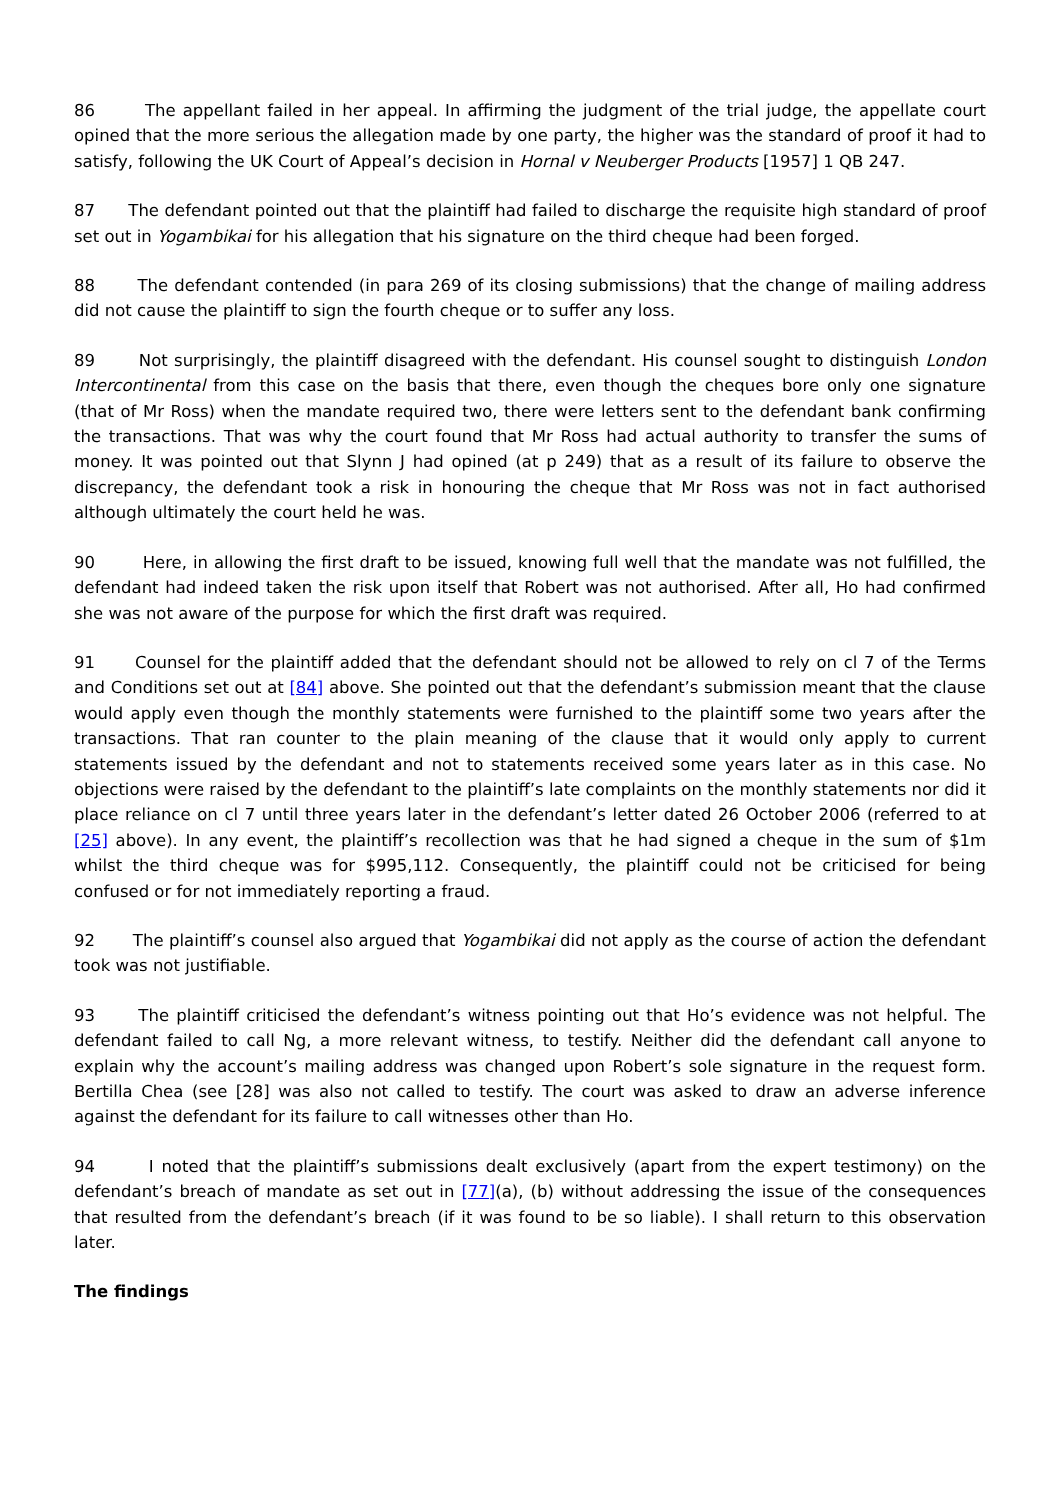86 The appellant failed in her appeal. In affirming the judgment of the trial judge, the appellate court opined that the more serious the allegation made by one party, the higher was the standard of proof it had to satisfy, following the UK Court of Appeal’s decision in Hornal v Neuberger Products [1957] 1 QB 247.
87 The defendant pointed out that the plaintiff had failed to discharge the requisite high standard of proof set out in Yogambikai for his allegation that his signature on the third cheque had been forged.
88 The defendant contended (in para 269 of its closing submissions) that the change of mailing address did not cause the plaintiff to sign the fourth cheque or to suffer any loss.
89 Not surprisingly, the plaintiff disagreed with the defendant. His counsel sought to distinguish London Intercontinental from this case on the basis that there, even though the cheques bore only one signature (that of Mr Ross) when the mandate required two, there were letters sent to the defendant bank confirming the transactions. That was why the court found that Mr Ross had actual authority to transfer the sums of money. It was pointed out that Slynn J had opined (at p 249) that as a result of its failure to observe the discrepancy, the defendant took a risk in honouring the cheque that Mr Ross was not in fact authorised although ultimately the court held he was.
90 Here, in allowing the first draft to be issued, knowing full well that the mandate was not fulfilled, the defendant had indeed taken the risk upon itself that Robert was not authorised. After all, Ho had confirmed she was not aware of the purpose for which the first draft was required.
91 Counsel for the plaintiff added that the defendant should not be allowed to rely on cl 7 of the Terms and Conditions set out at [84] above. She pointed out that the defendant’s submission meant that the clause would apply even though the monthly statements were furnished to the plaintiff some two years after the transactions. That ran counter to the plain meaning of the clause that it would only apply to current statements issued by the defendant and not to statements received some years later as in this case. No objections were raised by the defendant to the plaintiff’s late complaints on the monthly statements nor did it place reliance on cl 7 until three years later in the defendant’s letter dated 26 October 2006 (referred to at [25] above). In any event, the plaintiff’s recollection was that he had signed a cheque in the sum of $1m whilst the third cheque was for $995,112. Consequently, the plaintiff could not be criticised for being confused or for not immediately reporting a fraud.
92 The plaintiff’s counsel also argued that Yogambikai did not apply as the course of action the defendant took was not justifiable.
93 The plaintiff criticised the defendant’s witness pointing out that Ho’s evidence was not helpful. The defendant failed to call Ng, a more relevant witness, to testify. Neither did the defendant call anyone to explain why the account’s mailing address was changed upon Robert’s sole signature in the request form. Bertilla Chea (see [28] was also not called to testify. The court was asked to draw an adverse inference against the defendant for its failure to call witnesses other than Ho.
94 I noted that the plaintiff’s submissions dealt exclusively (apart from the expert testimony) on the defendant’s breach of mandate as set out in [77](a), (b) without addressing the issue of the consequences that resulted from the defendant’s breach (if it was found to be so liable). I shall return to this observation later.
The findings